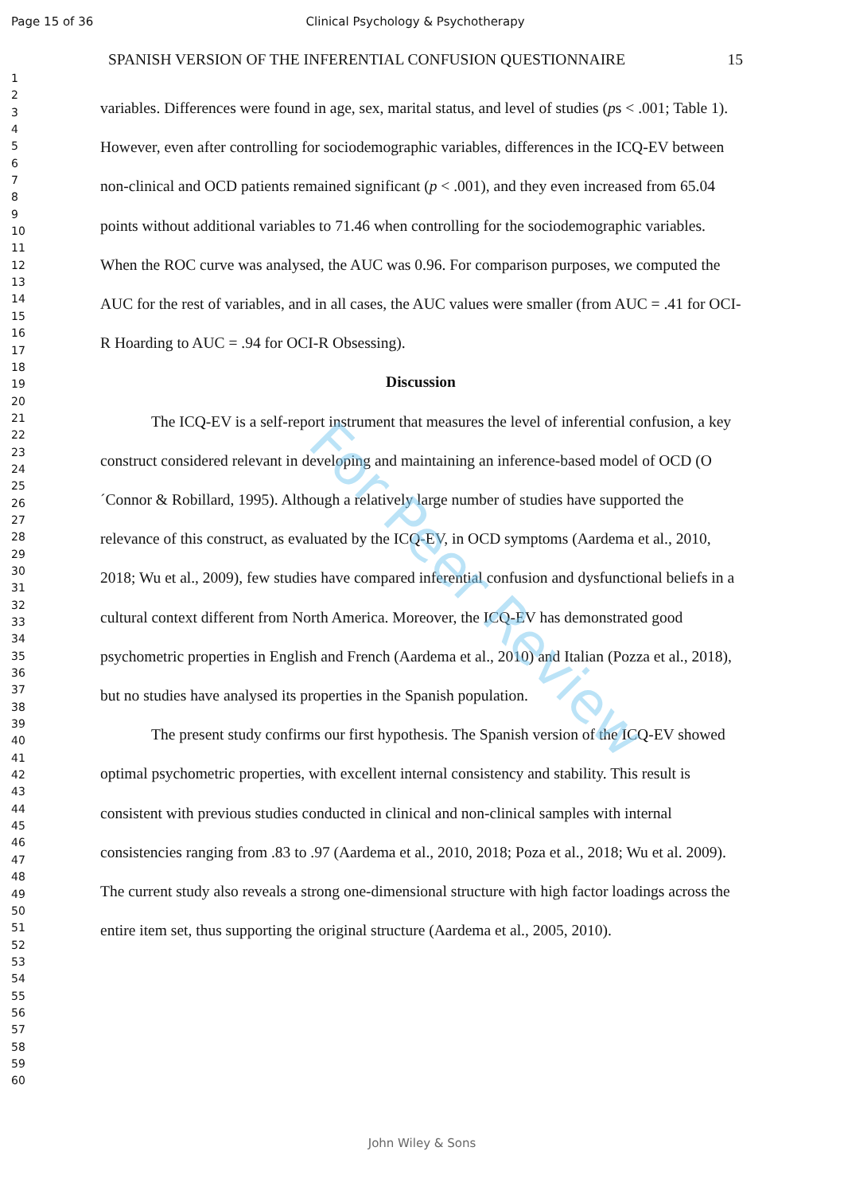Page 15 of 36 Clinical Psychology & Psychotherapy
1
2
3
4
5
6
7
8
9
10
11
12
13
14
15
16
17
18
19
20
21
22
23
24
25
26
27
28
29
30
31
32
33
34
35
36
37
38
39
40
41
42
43
44
45
46
47
48
49
50
51
52
53
54
55
56
57
58
59
60
SPANISH VERSION OF THE INFERENTIAL CONFUSION QUESTIONNAIRE 15
variables. Differences were found in age, sex, marital status, and level of studies (ps < .001; Table 1). However, even after controlling for sociodemographic variables, differences in the ICQ-EV between non-clinical and OCD patients remained significant (p < .001), and they even increased from 65.04 points without additional variables to 71.46 when controlling for the sociodemographic variables. When the ROC curve was analysed, the AUC was 0.96. For comparison purposes, we computed the AUC for the rest of variables, and in all cases, the AUC values were smaller (from AUC = .41 for OCI-R Hoarding to AUC = .94 for OCI-R Obsessing).
Discussion
The ICQ-EV is a self-report instrument that measures the level of inferential confusion, a key construct considered relevant in developing and maintaining an inference-based model of OCD (O´Connor & Robillard, 1995). Although a relatively large number of studies have supported the relevance of this construct, as evaluated by the ICQ-EV, in OCD symptoms (Aardema et al., 2010, 2018; Wu et al., 2009), few studies have compared inferential confusion and dysfunctional beliefs in a cultural context different from North America. Moreover, the ICQ-EV has demonstrated good psychometric properties in English and French (Aardema et al., 2010) and Italian (Pozza et al., 2018), but no studies have analysed its properties in the Spanish population.
The present study confirms our first hypothesis. The Spanish version of the ICQ-EV showed optimal psychometric properties, with excellent internal consistency and stability. This result is consistent with previous studies conducted in clinical and non-clinical samples with internal consistencies ranging from .83 to .97 (Aardema et al., 2010, 2018; Poza et al., 2018; Wu et al. 2009). The current study also reveals a strong one-dimensional structure with high factor loadings across the entire item set, thus supporting the original structure (Aardema et al., 2005, 2010).
For Peer Review
John Wiley & Sons